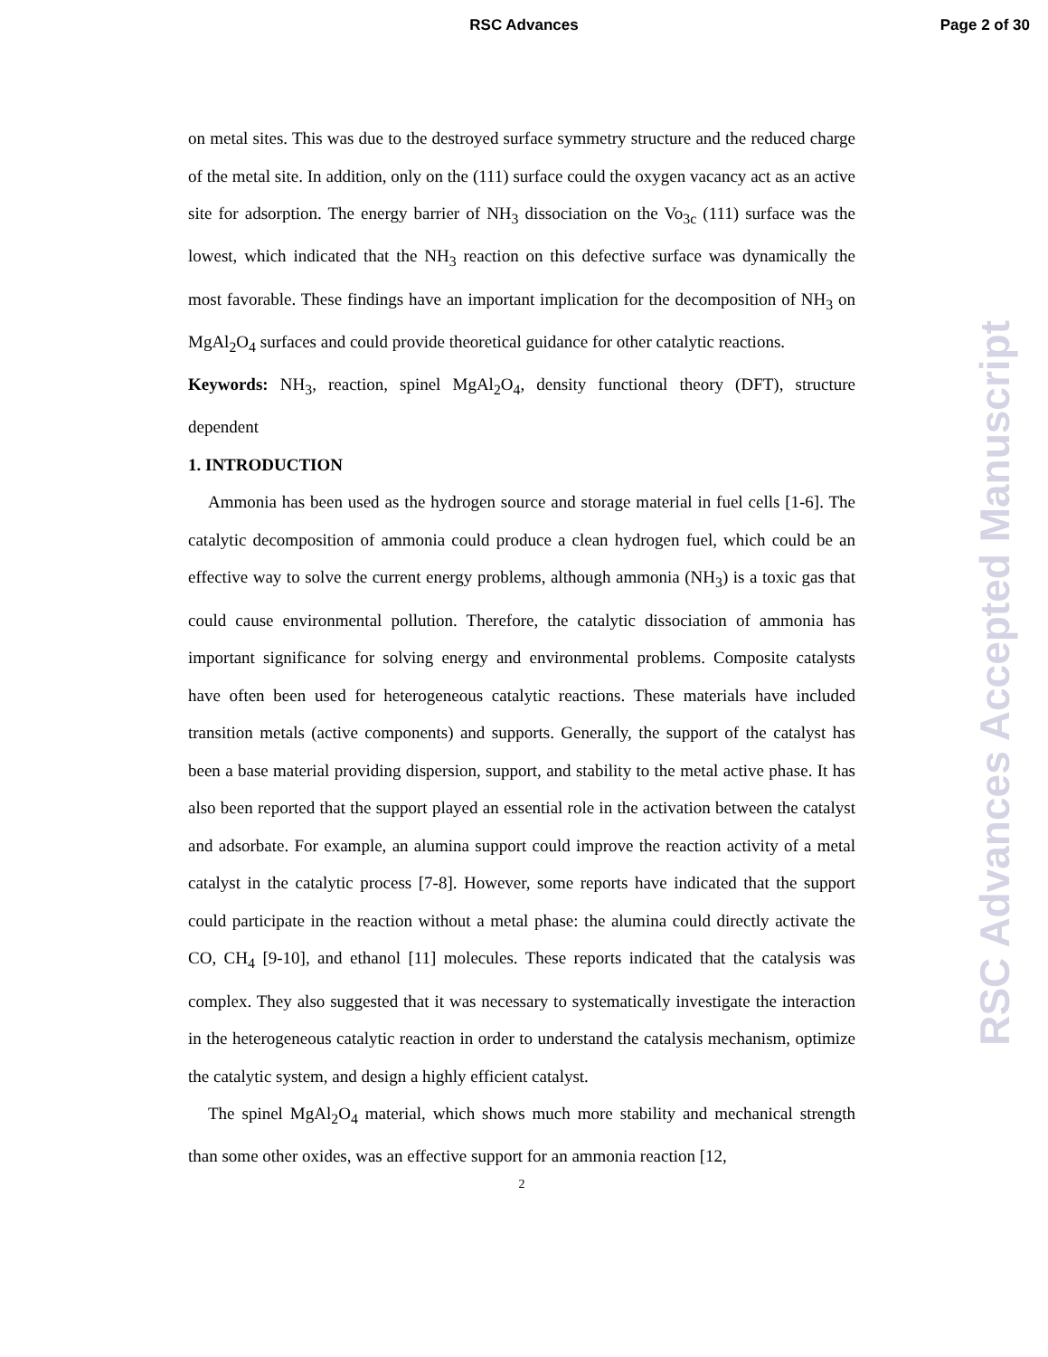RSC Advances Page 2 of 30
on metal sites. This was due to the destroyed surface symmetry structure and the reduced charge of the metal site. In addition, only on the (111) surface could the oxygen vacancy act as an active site for adsorption. The energy barrier of NH<sub>3</sub> dissociation on the Vo<sub>3c</sub> (111) surface was the lowest, which indicated that the NH<sub>3</sub> reaction on this defective surface was dynamically the most favorable. These findings have an important implication for the decomposition of NH<sub>3</sub> on MgAl<sub>2</sub>O<sub>4</sub> surfaces and could provide theoretical guidance for other catalytic reactions.
Keywords: NH<sub>3</sub>, reaction, spinel MgAl<sub>2</sub>O<sub>4</sub>, density functional theory (DFT), structure dependent
1. INTRODUCTION
Ammonia has been used as the hydrogen source and storage material in fuel cells [1-6]. The catalytic decomposition of ammonia could produce a clean hydrogen fuel, which could be an effective way to solve the current energy problems, although ammonia (NH<sub>3</sub>) is a toxic gas that could cause environmental pollution. Therefore, the catalytic dissociation of ammonia has important significance for solving energy and environmental problems. Composite catalysts have often been used for heterogeneous catalytic reactions. These materials have included transition metals (active components) and supports. Generally, the support of the catalyst has been a base material providing dispersion, support, and stability to the metal active phase. It has also been reported that the support played an essential role in the activation between the catalyst and adsorbate. For example, an alumina support could improve the reaction activity of a metal catalyst in the catalytic process [7-8]. However, some reports have indicated that the support could participate in the reaction without a metal phase: the alumina could directly activate the CO, CH<sub>4</sub> [9-10], and ethanol [11] molecules. These reports indicated that the catalysis was complex. They also suggested that it was necessary to systematically investigate the interaction in the heterogeneous catalytic reaction in order to understand the catalysis mechanism, optimize the catalytic system, and design a highly efficient catalyst.
The spinel MgAl<sub>2</sub>O<sub>4</sub> material, which shows much more stability and mechanical strength than some other oxides, was an effective support for an ammonia reaction [12,
2
RSC Advances Accepted Manuscript